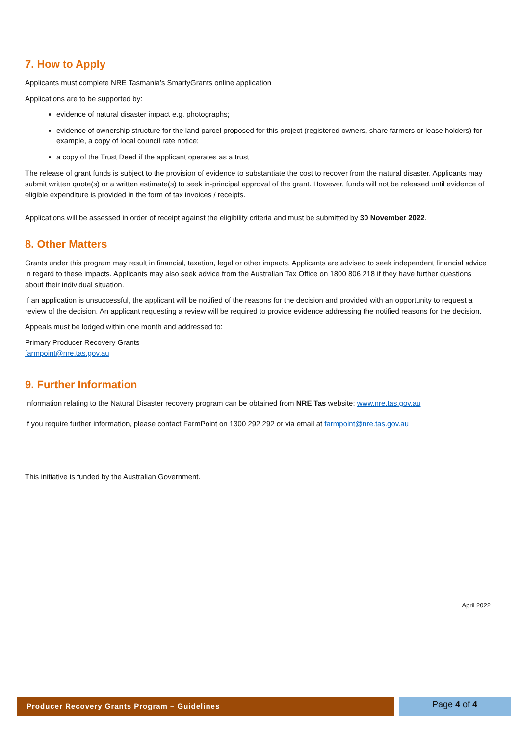7. How to Apply
Applicants must complete NRE Tasmania’s SmartyGrants online application
Applications are to be supported by:
evidence of natural disaster impact e.g. photographs;
evidence of ownership structure for the land parcel proposed for this project (registered owners, share farmers or lease holders) for example, a copy of local council rate notice;
a copy of the Trust Deed if the applicant operates as a trust
The release of grant funds is subject to the provision of evidence to substantiate the cost to recover from the natural disaster. Applicants may submit written quote(s) or a written estimate(s) to seek in-principal approval of the grant. However, funds will not be released until evidence of eligible expenditure is provided in the form of tax invoices / receipts.
Applications will be assessed in order of receipt against the eligibility criteria and must be submitted by 30 November 2022.
8. Other Matters
Grants under this program may result in financial, taxation, legal or other impacts. Applicants are advised to seek independent financial advice in regard to these impacts. Applicants may also seek advice from the Australian Tax Office on 1800 806 218 if they have further questions about their individual situation.
If an application is unsuccessful, the applicant will be notified of the reasons for the decision and provided with an opportunity to request a review of the decision. An applicant requesting a review will be required to provide evidence addressing the notified reasons for the decision.
Appeals must be lodged within one month and addressed to:
Primary Producer Recovery Grants
farmpoint@nre.tas.gov.au
9. Further Information
Information relating to the Natural Disaster recovery program can be obtained from NRE Tas website: www.nre.tas.gov.au
If you require further information, please contact FarmPoint on 1300 292 292 or via email at farmpoint@nre.tas.gov.au
This initiative is funded by the Australian Government.
April 2022
Producer Recovery Grants Program – Guidelines
Page 4 of 4